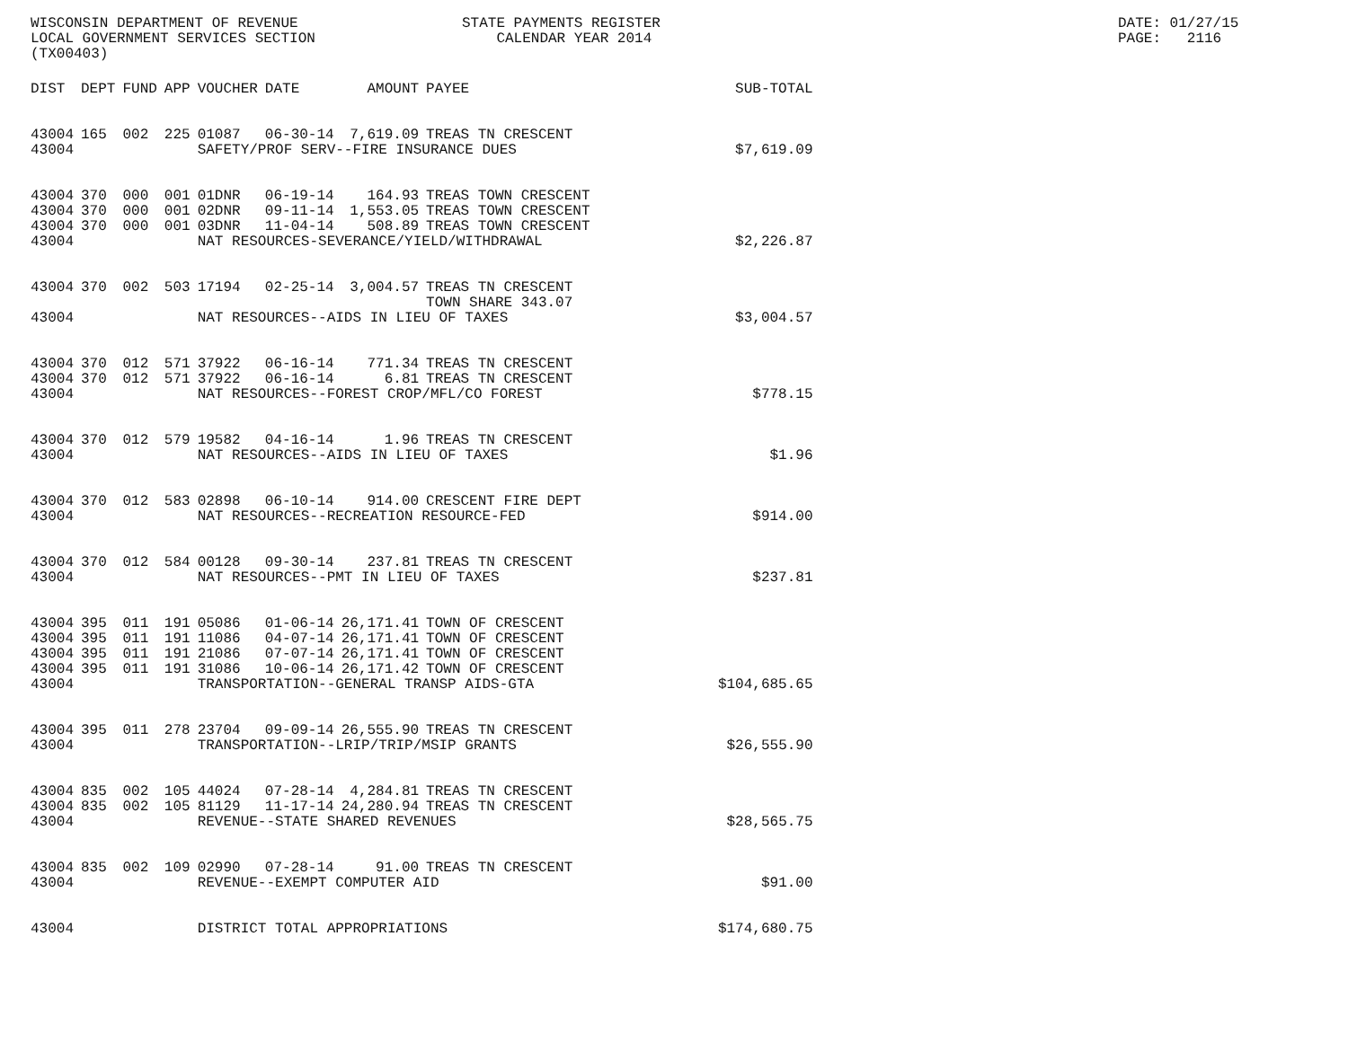WISCONSIN DEPARTMENT OF REVENUE LOCAL GOVERNMENT SERVICES SECTION (TX00403)
STATE PAYMENTS REGISTER CALENDAR YEAR 2014
DATE: 01/27/15 PAGE: 2116
| DIST | DEPT | FUND | APP | VOUCHER | DATE | AMOUNT | PAYEE | SUB-TOTAL |
| --- | --- | --- | --- | --- | --- | --- | --- | --- |
| 43004 | 165 | 002 | 225 | 01087 | 06-30-14 | 7,619.09 | TREAS TN CRESCENT | |
| 43004 | | | | SAFETY/PROF SERV--FIRE INSURANCE DUES | | | | $7,619.09 |
| 43004 | 370 | 000 | 001 | 01DNR | 06-19-14 | 164.93 | TREAS TOWN CRESCENT | |
| 43004 | 370 | 000 | 001 | 02DNR | 09-11-14 | 1,553.05 | TREAS TOWN CRESCENT | |
| 43004 | 370 | 000 | 001 | 03DNR | 11-04-14 | 508.89 | TREAS TOWN CRESCENT | |
| 43004 | | | | NAT RESOURCES-SEVERANCE/YIELD/WITHDRAWAL | | | | $2,226.87 |
| 43004 | 370 | 002 | 503 | 17194 | 02-25-14 | 3,004.57 | TREAS TN CRESCENT TOWN SHARE 343.07 | |
| 43004 | | | | NAT RESOURCES--AIDS IN LIEU OF TAXES | | | | $3,004.57 |
| 43004 | 370 | 012 | 571 | 37922 | 06-16-14 | 771.34 | TREAS TN CRESCENT | |
| 43004 | 370 | 012 | 571 | 37922 | 06-16-14 | 6.81 | TREAS TN CRESCENT | |
| 43004 | | | | NAT RESOURCES--FOREST CROP/MFL/CO FOREST | | | | $778.15 |
| 43004 | 370 | 012 | 579 | 19582 | 04-16-14 | 1.96 | TREAS TN CRESCENT | |
| 43004 | | | | NAT RESOURCES--AIDS IN LIEU OF TAXES | | | | $1.96 |
| 43004 | 370 | 012 | 583 | 02898 | 06-10-14 | 914.00 | CRESCENT FIRE DEPT | |
| 43004 | | | | NAT RESOURCES--RECREATION RESOURCE-FED | | | | $914.00 |
| 43004 | 370 | 012 | 584 | 00128 | 09-30-14 | 237.81 | TREAS TN CRESCENT | |
| 43004 | | | | NAT RESOURCES--PMT IN LIEU OF TAXES | | | | $237.81 |
| 43004 | 395 | 011 | 191 | 05086 | 01-06-14 | 26,171.41 | TOWN OF CRESCENT | |
| 43004 | 395 | 011 | 191 | 11086 | 04-07-14 | 26,171.41 | TOWN OF CRESCENT | |
| 43004 | 395 | 011 | 191 | 21086 | 07-07-14 | 26,171.41 | TOWN OF CRESCENT | |
| 43004 | 395 | 011 | 191 | 31086 | 10-06-14 | 26,171.42 | TOWN OF CRESCENT | |
| 43004 | | | | TRANSPORTATION--GENERAL TRANSP AIDS-GTA | | | | $104,685.65 |
| 43004 | 395 | 011 | 278 | 23704 | 09-09-14 | 26,555.90 | TREAS TN CRESCENT | |
| 43004 | | | | TRANSPORTATION--LRIP/TRIP/MSIP GRANTS | | | | $26,555.90 |
| 43004 | 835 | 002 | 105 | 44024 | 07-28-14 | 4,284.81 | TREAS TN CRESCENT | |
| 43004 | 835 | 002 | 105 | 81129 | 11-17-14 | 24,280.94 | TREAS TN CRESCENT | |
| 43004 | | | | REVENUE--STATE SHARED REVENUES | | | | $28,565.75 |
| 43004 | 835 | 002 | 109 | 02990 | 07-28-14 | 91.00 | TREAS TN CRESCENT | |
| 43004 | | | | REVENUE--EXEMPT COMPUTER AID | | | | $91.00 |
| 43004 | | | | DISTRICT TOTAL APPROPRIATIONS | | | | $174,680.75 |